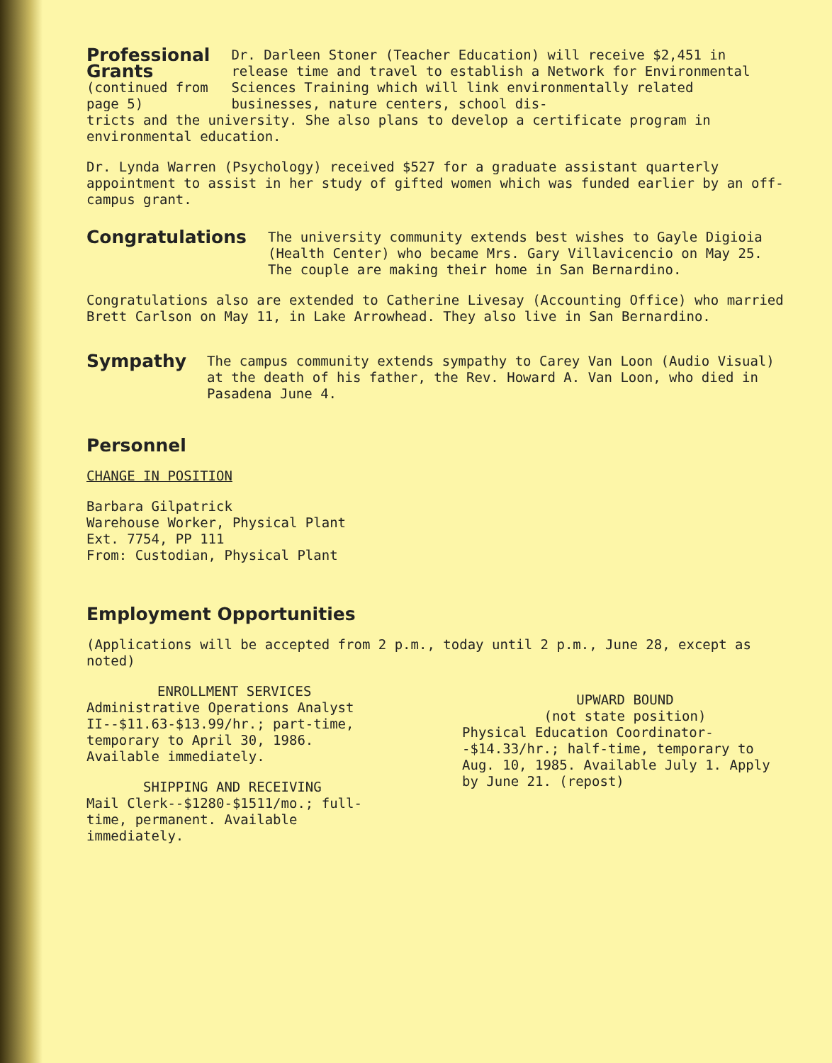Professional Grants
(continued from page 5)
Dr. Darleen Stoner (Teacher Education) will receive $2,451 in release time and travel to establish a Network for Environmental Sciences Training which will link environmentally related businesses, nature centers, school dis-
tricts and the university. She also plans to develop a certificate program in environmental education.
Dr. Lynda Warren (Psychology) received $527 for a graduate assistant quarterly appointment to assist in her study of gifted women which was funded earlier by an off-campus grant.
Congratulations
The university community extends best wishes to Gayle Digioia (Health Center) who became Mrs. Gary Villavicencio on May 25. The couple are making their home in San Bernardino.
Congratulations also are extended to Catherine Livesay (Accounting Office) who married Brett Carlson on May 11, in Lake Arrowhead. They also live in San Bernardino.
Sympathy
The campus community extends sympathy to Carey Van Loon (Audio Visual) at the death of his father, the Rev. Howard A. Van Loon, who died in Pasadena June 4.
Personnel
CHANGE IN POSITION
Barbara Gilpatrick
Warehouse Worker, Physical Plant
Ext. 7754, PP 111
From: Custodian, Physical Plant
Employment Opportunities
(Applications will be accepted from 2 p.m., today until 2 p.m., June 28, except as noted)
ENROLLMENT SERVICES
Administrative Operations Analyst II--$11.63-$13.99/hr.; part-time, temporary to April 30, 1986. Available immediately.
SHIPPING AND RECEIVING
Mail Clerk--$1280-$1511/mo.; full-time, permanent. Available immediately.
UPWARD BOUND
(not state position)
Physical Education Coordinator--$14.33/hr.; half-time, temporary to Aug. 10, 1985. Available July 1. Apply by June 21. (repost)